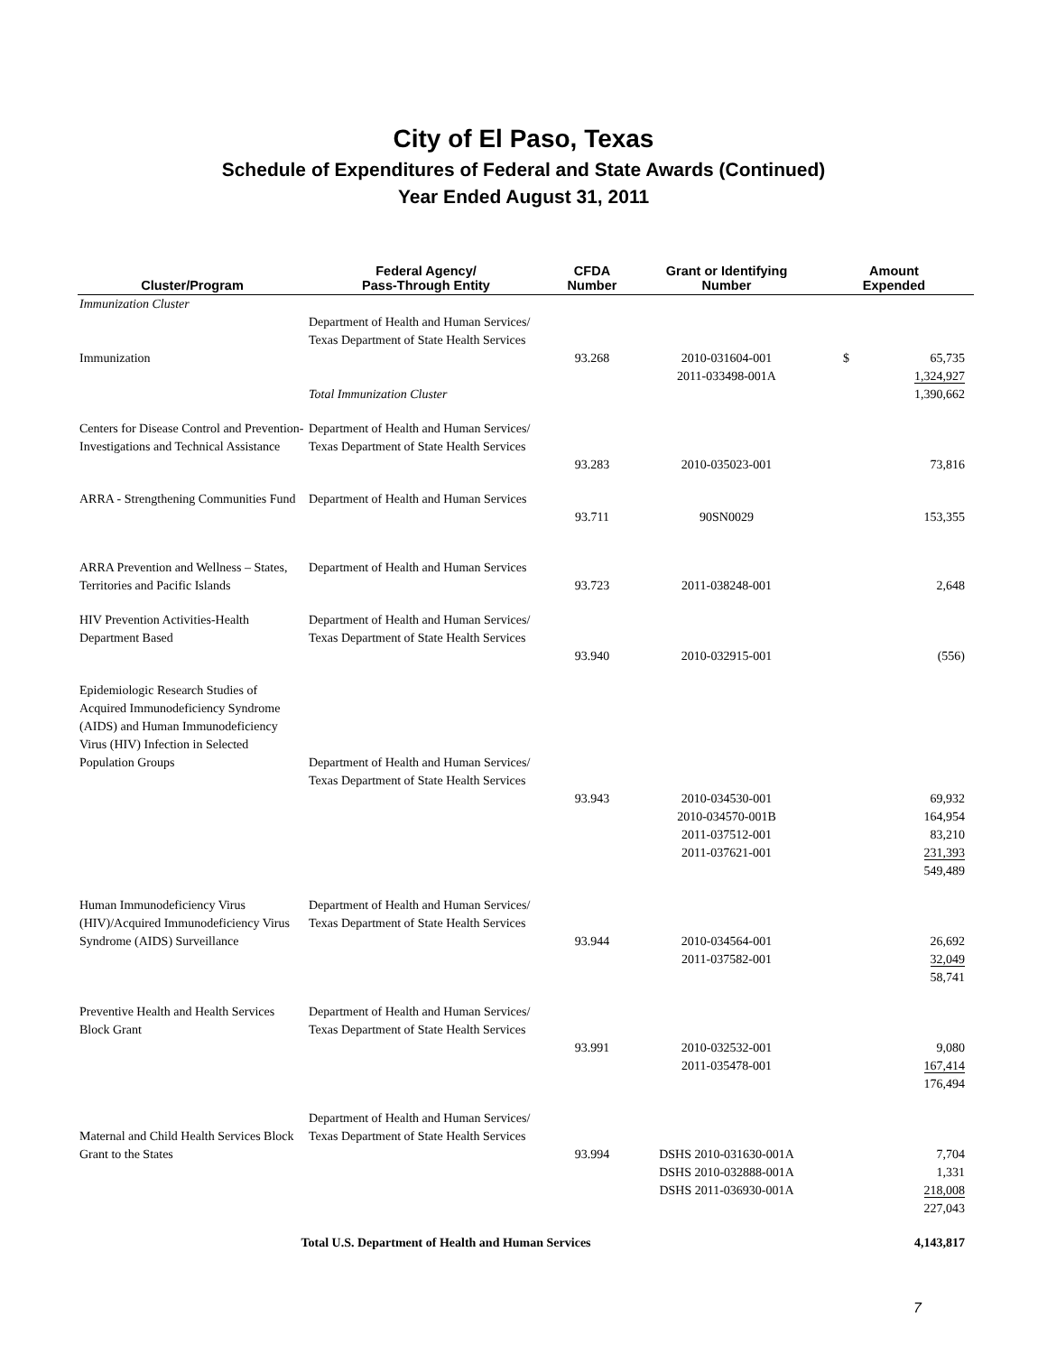City of El Paso, Texas
Schedule of Expenditures of Federal and State Awards (Continued)
Year Ended August 31, 2011
| Cluster/Program | Federal Agency/ Pass-Through Entity | CFDA Number | Grant or Identifying Number | Amount Expended |
| --- | --- | --- | --- | --- |
| Immunization Cluster | | | | |
| Immunization | Department of Health and Human Services/ Texas Department of State Health Services | 93.268 | 2010-031604-001 2011-033498-001A | $ 65,735 1,324,927 |
| | Total Immunization Cluster | | | 1,390,662 |
| Centers for Disease Control and Prevention- Investigations and Technical Assistance | Department of Health and Human Services/ Texas Department of State Health Services | 93.283 | 2010-035023-001 | 73,816 |
| ARRA - Strengthening Communities Fund | Department of Health and Human Services | 93.711 | 90SN0029 | 153,355 |
| ARRA Prevention and Wellness – States, Territories and Pacific Islands | Department of Health and Human Services | 93.723 | 2011-038248-001 | 2,648 |
| HIV Prevention Activities-Health Department Based | Department of Health and Human Services/ Texas Department of State Health Services | 93.940 | 2010-032915-001 | (556) |
| Epidemiologic Research Studies of Acquired Immunodeficiency Syndrome (AIDS) and Human Immunodeficiency Virus (HIV) Infection in Selected Population Groups | Department of Health and Human Services/ Texas Department of State Health Services | 93.943 | 2010-034530-001 2010-034570-001B 2011-037512-001 2011-037621-001 | 69,932 164,954 83,210 231,393 549,489 |
| Human Immunodeficiency Virus (HIV)/Acquired Immunodeficiency Virus Syndrome (AIDS) Surveillance | Department of Health and Human Services/ Texas Department of State Health Services | 93.944 | 2010-034564-001 2011-037582-001 | 26,692 32,049 58,741 |
| Preventive Health and Health Services Block Grant | Department of Health and Human Services/ Texas Department of State Health Services | 93.991 | 2010-032532-001 2011-035478-001 | 9,080 167,414 176,494 |
| Maternal and Child Health Services Block Grant to the States | Department of Health and Human Services/ Texas Department of State Health Services | 93.994 | DSHS 2010-031630-001A DSHS 2010-032888-001A DSHS 2011-036930-001A | 7,704 1,331 218,008 227,043 |
| Total U.S. Department of Health and Human Services | | | | 4,143,817 |
7